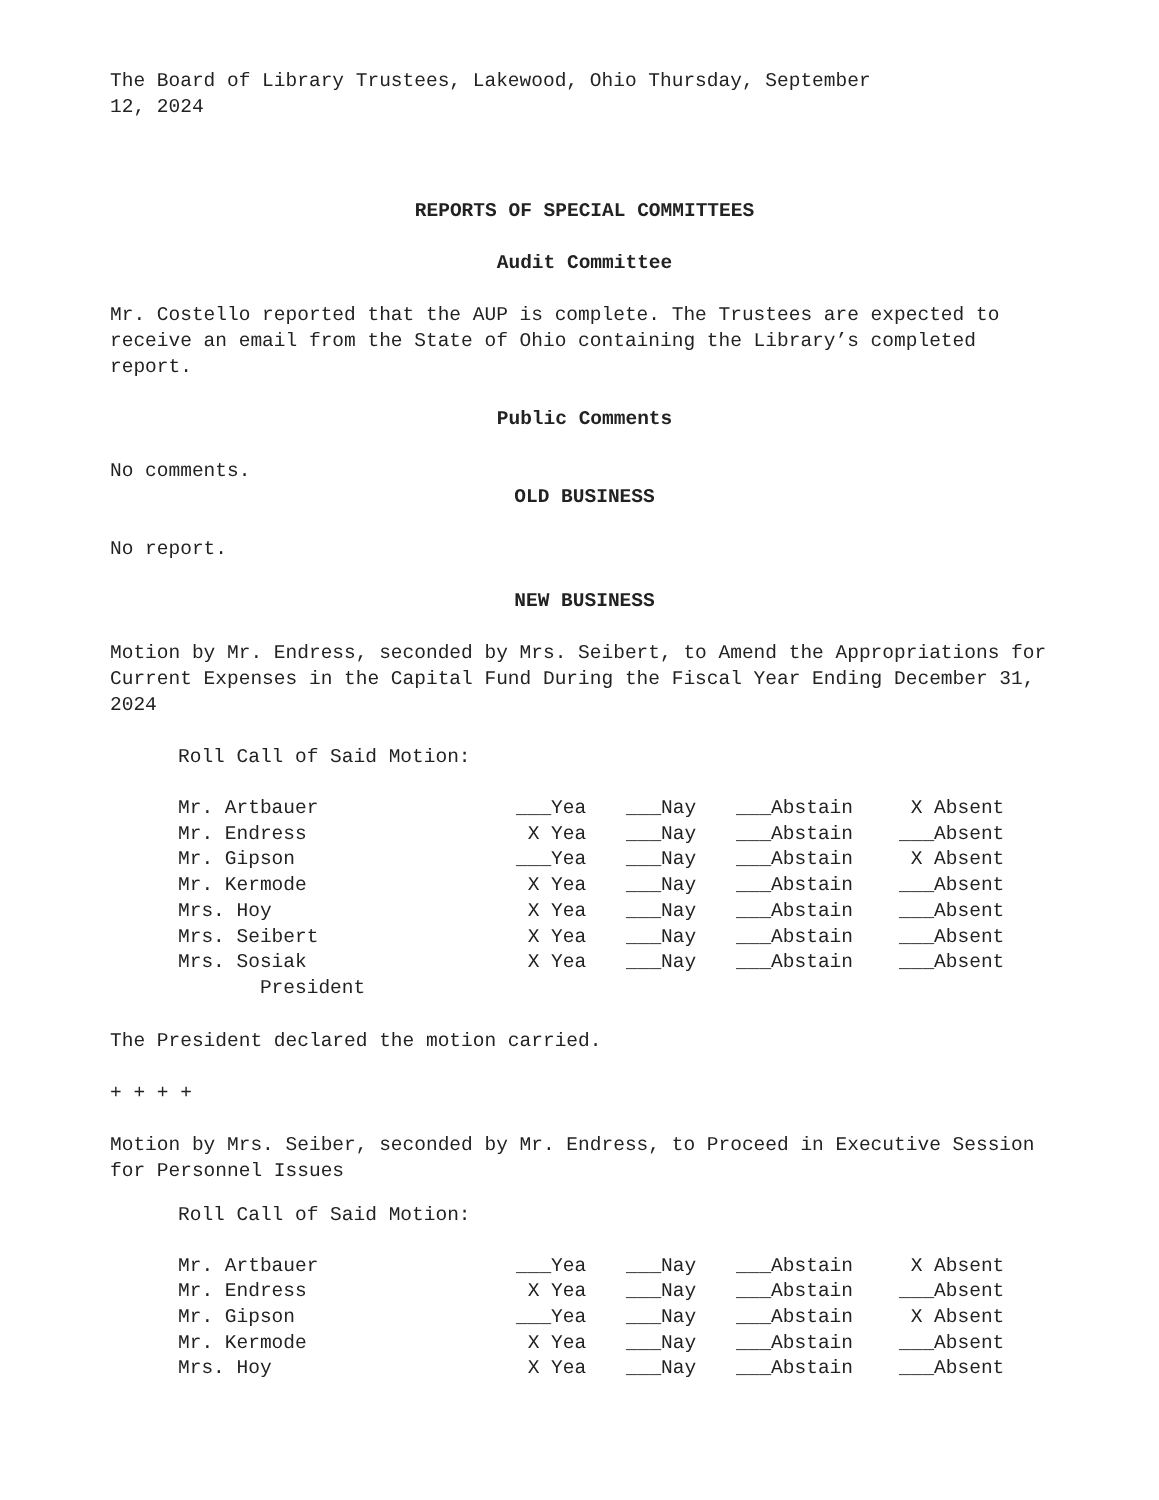The Board of Library Trustees, Lakewood, Ohio Thursday, September
12, 2024
REPORTS OF SPECIAL COMMITTEES
Audit Committee
Mr. Costello reported that the AUP is complete. The Trustees are expected to receive an email from the State of Ohio containing the Library’s completed report.
Public Comments
No comments.
OLD BUSINESS
No report.
NEW BUSINESS
Motion by Mr. Endress, seconded by Mrs. Seibert, to Amend the Appropriations for Current Expenses in the Capital Fund During the Fiscal Year Ending December 31, 2024
Roll Call of Said Motion:
| Mr. Artbauer | ___Yea | ___Nay | ___Abstain | X Absent |
| Mr. Endress | X Yea | ___Nay | ___Abstain | ___Absent |
| Mr. Gipson | ___Yea | ___Nay | ___Abstain | X Absent |
| Mr. Kermode | X Yea | ___Nay | ___Abstain | ___Absent |
| Mrs. Hoy | X Yea | ___Nay | ___Abstain | ___Absent |
| Mrs. Seibert | X Yea | ___Nay | ___Abstain | ___Absent |
| Mrs. Sosiak President | X Yea | ___Nay | ___Abstain | ___Absent |
The President declared the motion carried.
+ + + +
Motion by Mrs. Seiber, seconded by Mr. Endress, to Proceed in Executive Session for Personnel Issues
Roll Call of Said Motion:
| Mr. Artbauer | ___Yea | ___Nay | ___Abstain | X Absent |
| Mr. Endress | X Yea | ___Nay | ___Abstain | ___Absent |
| Mr. Gipson | ___Yea | ___Nay | ___Abstain | X Absent |
| Mr. Kermode | X Yea | ___Nay | ___Abstain | ___Absent |
| Mrs. Hoy | X Yea | ___Nay | ___Abstain | ___Absent |